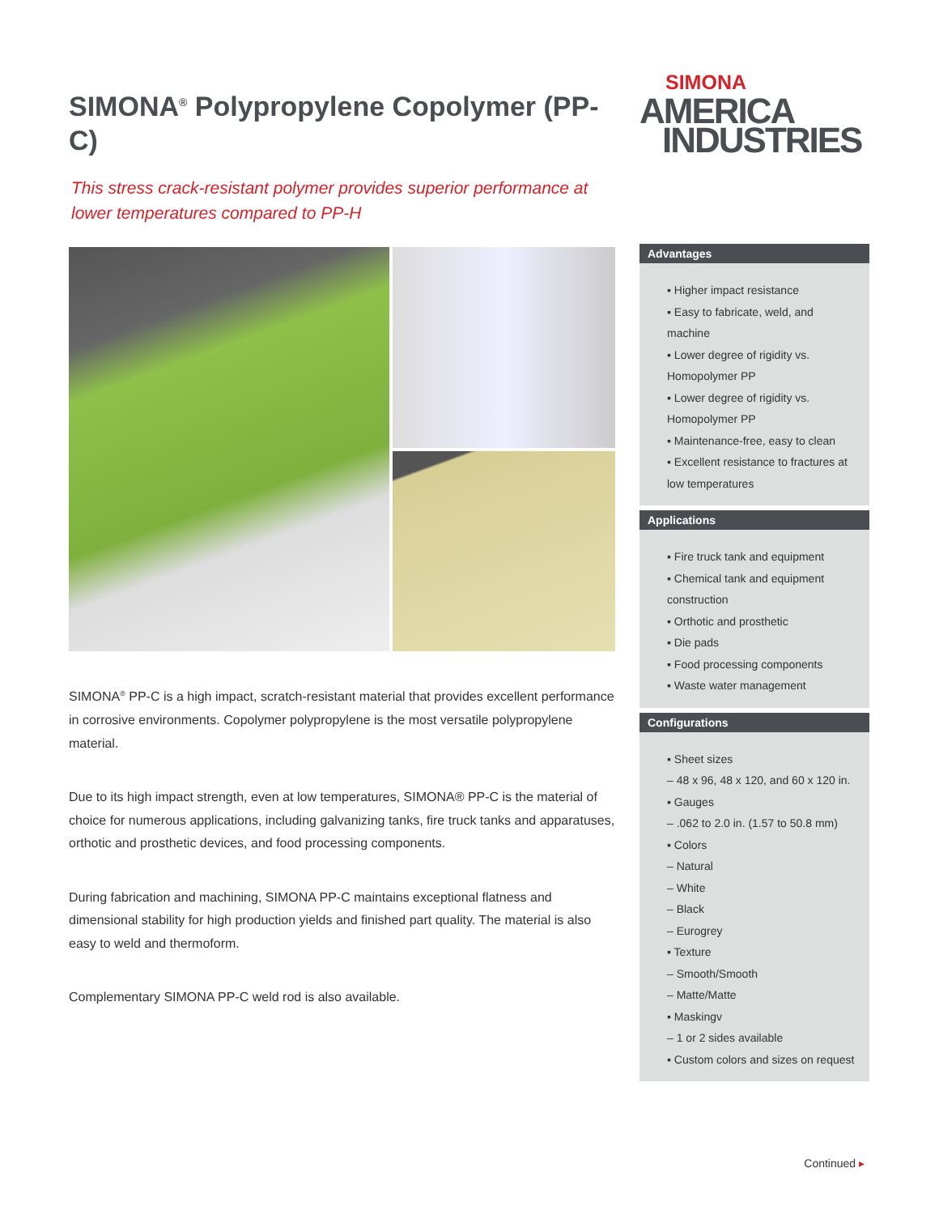SIMONA<sup>®</sup> Polypropylene Copolymer (PP-C)
This stress crack-resistant polymer provides superior performance at lower temperatures compared to PP-H
SIMONA<sup>®</sup> PP-C is a high impact, scratch-resistant material that provides excellent performance in corrosive environments. Copolymer polypropylene is the most versatile polypropylene material.
Due to its high impact strength, even at low temperatures, SIMONA® PP-C is the material of choice for numerous applications, including galvanizing tanks, fire truck tanks and apparatuses, orthotic and prosthetic devices, and food processing components.
During fabrication and machining, SIMONA PP-C maintains exceptional flatness and dimensional stability for high production yields and finished part quality. The material is also easy to weld and thermoform.
Complementary SIMONA PP-C weld rod is also available.
SIMONA
AMERICA
INDUSTRIES
Advantages
▪ Higher impact resistance
▪ Easy to fabricate, weld, and machine
▪ Lower degree of rigidity vs. Homopolymer PP
▪ Lower degree of rigidity vs. Homopolymer PP
▪ Maintenance-free, easy to clean
▪ Excellent resistance to fractures at low temperatures
Applications
▪ Fire truck tank and equipment
▪ Chemical tank and equipment construction
▪ Orthotic and prosthetic
▪ Die pads
▪ Food processing components
▪ Waste water management
Configurations
▪ Sheet sizes
– 48 x 96, 48 x 120, and 60 x 120 in.
▪ Gauges
– .062 to 2.0 in. (1.57 to 50.8 mm)
▪ Colors
– Natural
– White
– Black
– Eurogrey
▪ Texture
– Smooth/Smooth
– Matte/Matte
▪ Maskingv
– 1 or 2 sides available
▪ Custom colors and sizes on request
Continued ▸